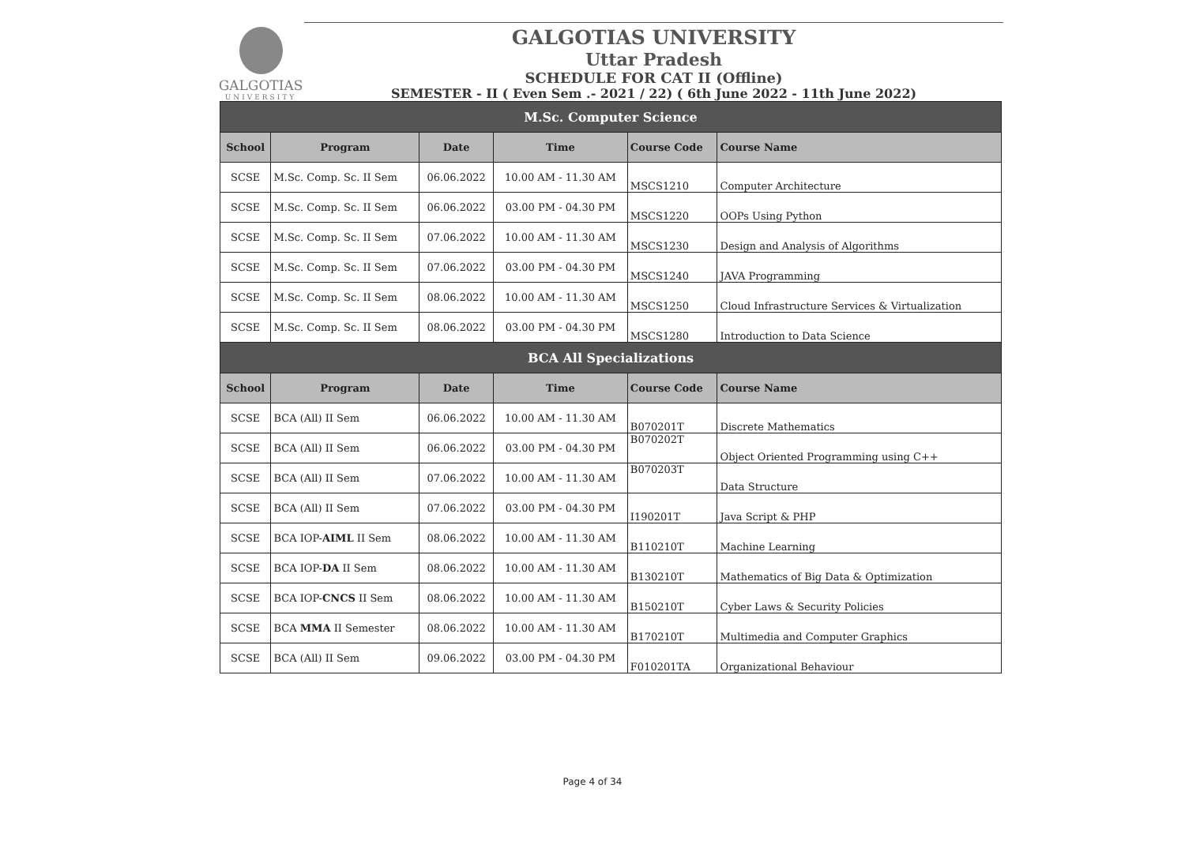GALGOTIAS
UNIVERSITY
GALGOTIAS UNIVERSITY
Uttar Pradesh
SCHEDULE FOR CAT II (Offline)
SEMESTER - II ( Even Sem .- 2021 / 22) ( 6th June 2022 - 11th June 2022)
| M.Sc. Computer Science | | | | | |
| --- | --- | --- | --- | --- | --- |
| School | Program | Date | Time | Course Code | Course Name |
| SCSE | M.Sc. Comp. Sc. II Sem | 06.06.2022 | 10.00 AM - 11.30 AM | MSCS1210 | Computer Architecture |
| SCSE | M.Sc. Comp. Sc. II Sem | 06.06.2022 | 03.00 PM - 04.30 PM | MSCS1220 | OOPs Using Python |
| SCSE | M.Sc. Comp. Sc. II Sem | 07.06.2022 | 10.00 AM - 11.30 AM | MSCS1230 | Design and Analysis of Algorithms |
| SCSE | M.Sc. Comp. Sc. II Sem | 07.06.2022 | 03.00 PM - 04.30 PM | MSCS1240 | JAVA Programming |
| SCSE | M.Sc. Comp. Sc. II Sem | 08.06.2022 | 10.00 AM - 11.30 AM | MSCS1250 | Cloud Infrastructure Services & Virtualization |
| SCSE | M.Sc. Comp. Sc. II Sem | 08.06.2022 | 03.00 PM - 04.30 PM | MSCS1280 | Introduction to Data Science |
| BCA All Specializations | | | | | |
| School | Program | Date | Time | Course Code | Course Name |
| SCSE | BCA (All) II Sem | 06.06.2022 | 10.00 AM - 11.30 AM | B070201T | Discrete Mathematics |
| SCSE | BCA (All) II Sem | 06.06.2022 | 03.00 PM - 04.30 PM | B070202T | Object Oriented Programming using C++ |
| SCSE | BCA (All) II Sem | 07.06.2022 | 10.00 AM - 11.30 AM | B070203T | Data Structure |
| SCSE | BCA (All) II Sem | 07.06.2022 | 03.00 PM - 04.30 PM | I190201T | Java Script & PHP |
| SCSE | BCA IOP- AIML II Sem | 08.06.2022 | 10.00 AM - 11.30 AM | B110210T | Machine Learning |
| SCSE | BCA IOP- DA II Sem | 08.06.2022 | 10.00 AM - 11.30 AM | B130210T | Mathematics of Big Data & Optimization |
| SCSE | BCA IOP- CNCS II Sem | 08.06.2022 | 10.00 AM - 11.30 AM | B150210T | Cyber Laws & Security Policies |
| SCSE | BCA MMA II Semester | 08.06.2022 | 10.00 AM - 11.30 AM | B170210T | Multimedia and Computer Graphics |
| SCSE | BCA (All) II Sem | 09.06.2022 | 03.00 PM - 04.30 PM | F010201TA | Organizational Behaviour |
Page 4 of 34